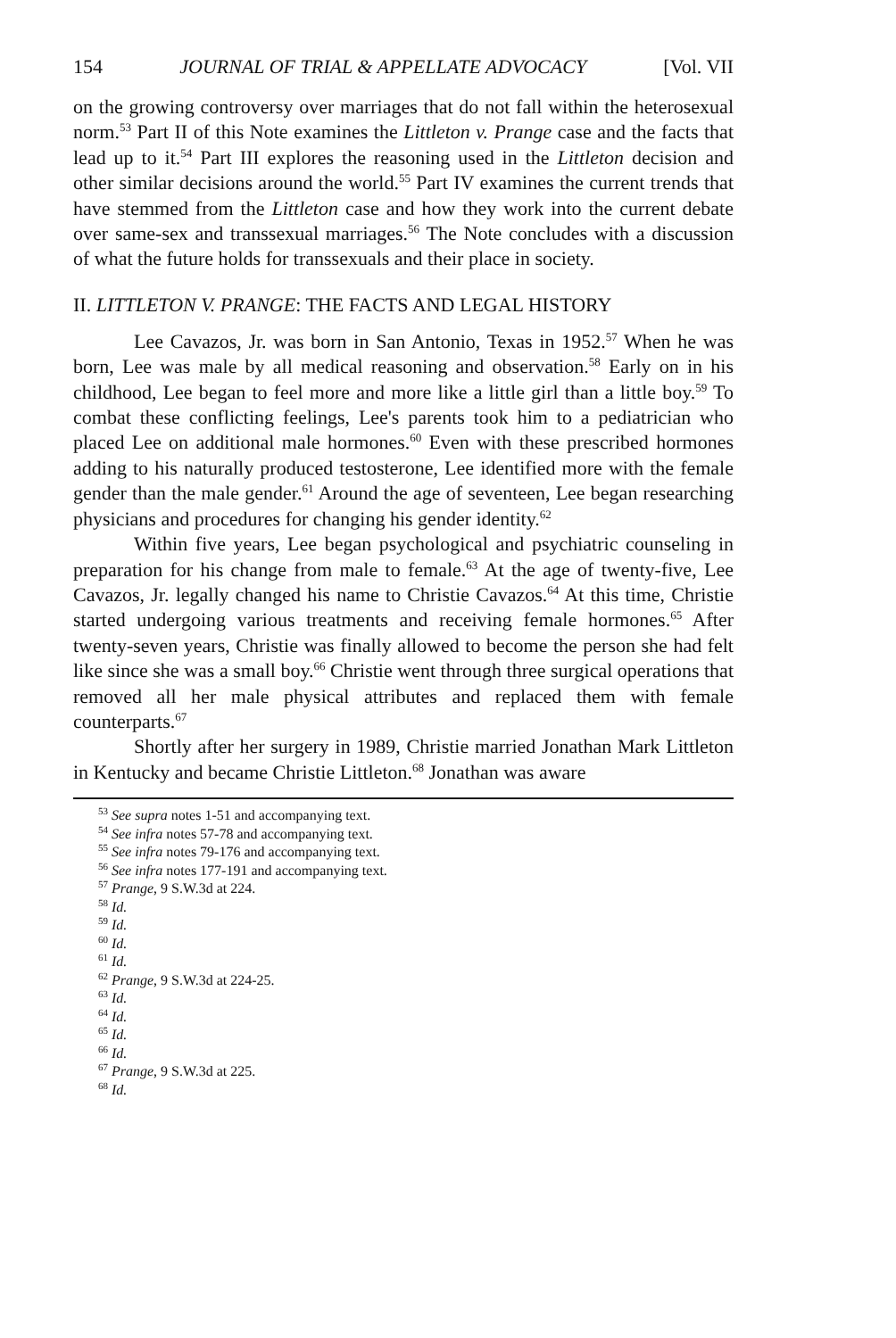154 JOURNAL OF TRIAL & APPELLATE ADVOCACY [Vol. VII
on the growing controversy over marriages that do not fall within the heterosexual norm.<sup>53</sup> Part II of this Note examines the Littleton v. Prange case and the facts that lead up to it.<sup>54</sup> Part III explores the reasoning used in the Littleton decision and other similar decisions around the world.<sup>55</sup> Part IV examines the current trends that have stemmed from the Littleton case and how they work into the current debate over same-sex and transsexual marriages.<sup>56</sup> The Note concludes with a discussion of what the future holds for transsexuals and their place in society.
II. LITTLETON V. PRANGE: THE FACTS AND LEGAL HISTORY
Lee Cavazos, Jr. was born in San Antonio, Texas in 1952.<sup>57</sup> When he was born, Lee was male by all medical reasoning and observation.<sup>58</sup> Early on in his childhood, Lee began to feel more and more like a little girl than a little boy.<sup>59</sup> To combat these conflicting feelings, Lee's parents took him to a pediatrician who placed Lee on additional male hormones.<sup>60</sup> Even with these prescribed hormones adding to his naturally produced testosterone, Lee identified more with the female gender than the male gender.<sup>61</sup> Around the age of seventeen, Lee began researching physicians and procedures for changing his gender identity.<sup>62</sup>
Within five years, Lee began psychological and psychiatric counseling in preparation for his change from male to female.<sup>63</sup> At the age of twenty-five, Lee Cavazos, Jr. legally changed his name to Christie Cavazos.<sup>64</sup> At this time, Christie started undergoing various treatments and receiving female hormones.<sup>65</sup> After twenty-seven years, Christie was finally allowed to become the person she had felt like since she was a small boy.<sup>66</sup> Christie went through three surgical operations that removed all her male physical attributes and replaced them with female counterparts.<sup>67</sup>
Shortly after her surgery in 1989, Christie married Jonathan Mark Littleton in Kentucky and became Christie Littleton.<sup>68</sup> Jonathan was aware
<sup>53</sup> See supra notes 1-51 and accompanying text.
<sup>54</sup> See infra notes 57-78 and accompanying text.
<sup>55</sup> See infra notes 79-176 and accompanying text.
<sup>56</sup> See infra notes 177-191 and accompanying text.
<sup>57</sup> Prange, 9 S.W.3d at 224.
<sup>58</sup> Id.
<sup>59</sup> Id.
<sup>60</sup> Id.
<sup>61</sup> Id.
<sup>62</sup> Prange, 9 S.W.3d at 224-25.
<sup>63</sup> Id.
<sup>64</sup> Id.
<sup>65</sup> Id.
<sup>66</sup> Id.
<sup>67</sup> Prange, 9 S.W.3d at 225.
<sup>68</sup> Id.